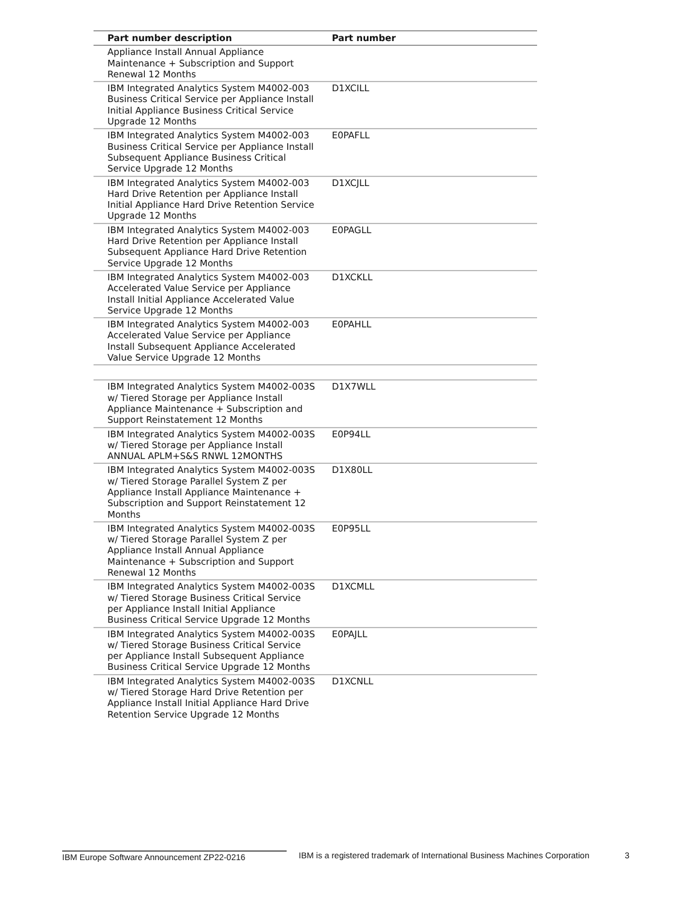| Part number description | Part number |
| --- | --- |
| Appliance Install Annual Appliance Maintenance + Subscription and Support Renewal 12 Months | |
| IBM Integrated Analytics System M4002-003 Business Critical Service per Appliance Install Initial Appliance Business Critical Service Upgrade 12 Months | D1XCILL |
| IBM Integrated Analytics System M4002-003 Business Critical Service per Appliance Install Subsequent Appliance Business Critical Service Upgrade 12 Months | E0PAFLL |
| IBM Integrated Analytics System M4002-003 Hard Drive Retention per Appliance Install Initial Appliance Hard Drive Retention Service Upgrade 12 Months | D1XCJLL |
| IBM Integrated Analytics System M4002-003 Hard Drive Retention per Appliance Install Subsequent Appliance Hard Drive Retention Service Upgrade 12 Months | E0PAGLL |
| IBM Integrated Analytics System M4002-003 Accelerated Value Service per Appliance Install Initial Appliance Accelerated Value Service Upgrade 12 Months | D1XCKLL |
| IBM Integrated Analytics System M4002-003 Accelerated Value Service per Appliance Install Subsequent Appliance Accelerated Value Service Upgrade 12 Months | E0PAHLL |
| IBM Integrated Analytics System M4002-003S w/ Tiered Storage per Appliance Install Appliance Maintenance + Subscription and Support Reinstatement 12 Months | D1X7WLL |
| IBM Integrated Analytics System M4002-003S w/ Tiered Storage per Appliance Install ANNUAL APLM+S&S RNWL 12MONTHS | E0P94LL |
| IBM Integrated Analytics System M4002-003S w/ Tiered Storage Parallel System Z per Appliance Install Appliance Maintenance + Subscription and Support Reinstatement 12 Months | D1X80LL |
| IBM Integrated Analytics System M4002-003S w/ Tiered Storage Parallel System Z per Appliance Install Annual Appliance Maintenance + Subscription and Support Renewal 12 Months | E0P95LL |
| IBM Integrated Analytics System M4002-003S w/ Tiered Storage Business Critical Service per Appliance Install Initial Appliance Business Critical Service Upgrade 12 Months | D1XCMLL |
| IBM Integrated Analytics System M4002-003S w/ Tiered Storage Business Critical Service per Appliance Install Subsequent Appliance Business Critical Service Upgrade 12 Months | E0PAJLL |
| IBM Integrated Analytics System M4002-003S w/ Tiered Storage Hard Drive Retention per Appliance Install Initial Appliance Hard Drive Retention Service Upgrade 12 Months | D1XCNLL |
IBM Europe Software Announcement ZP22-0216 IBM is a registered trademark of International Business Machines Corporation 3